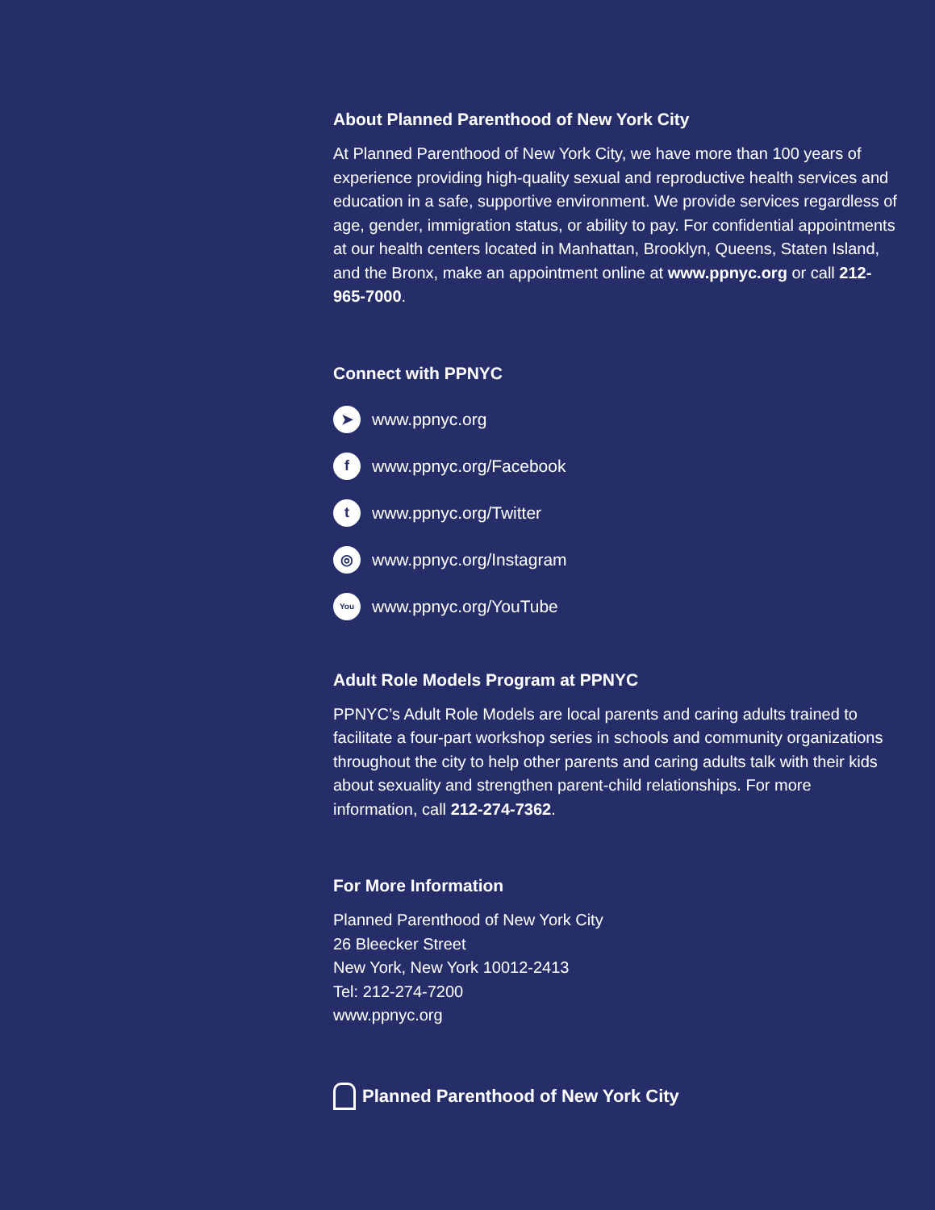About Planned Parenthood of New York City
At Planned Parenthood of New York City, we have more than 100 years of experience providing high-quality sexual and reproductive health services and education in a safe, supportive environment. We provide services regardless of age, gender, immigration status, or ability to pay. For confidential appointments at our health centers located in Manhattan, Brooklyn, Queens, Staten Island, and the Bronx, make an appointment online at www.ppnyc.org or call 212-965-7000.
Connect with PPNYC
➤ www.ppnyc.org
f www.ppnyc.org/Facebook
t www.ppnyc.org/Twitter
◎ www.ppnyc.org/Instagram
You www.ppnyc.org/YouTube
Adult Role Models Program at PPNYC
PPNYC’s Adult Role Models are local parents and caring adults trained to facilitate a four-part workshop series in schools and community organizations throughout the city to help other parents and caring adults talk with their kids about sexuality and strengthen parent-child relationships. For more information, call 212-274-7362.
For More Information
Planned Parenthood of New York City
26 Bleecker Street
New York, New York 10012-2413
Tel: 212-274-7200
www.ppnyc.org
Planned Parenthood of New York City